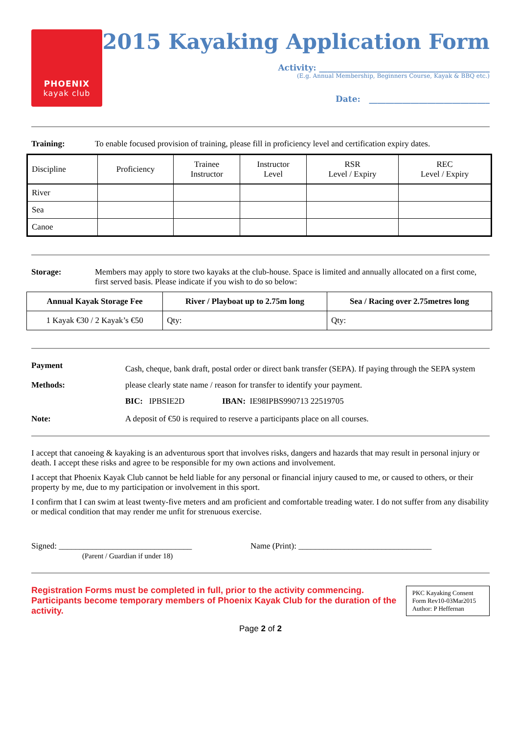PHOENIX
kayak club
2015 Kayaking Application Form
Activity: _________________________________________
(E.g. Annual Membership, Beginners Course, Kayak & BBQ etc.)
Date: _____________________________
Training: To enable focused provision of training, please fill in proficiency level and certification expiry dates.
| Discipline | Proficiency | Trainee Instructor | Instructor Level | RSR Level / Expiry | REC Level / Expiry |
| --- | --- | --- | --- | --- | --- |
| River | | | | | |
| Sea | | | | | |
| Canoe | | | | | |
Storage: Members may apply to store two kayaks at the club-house. Space is limited and annually allocated on a first come, first served basis. Please indicate if you wish to do so below:
| Annual Kayak Storage Fee | River / Playboat up to 2.75m long | Sea / Racing over 2.75metres long |
| --- | --- | --- |
| 1 Kayak €30 / 2 Kayak’s €50 | Qty: | Qty: |
Payment
Methods:
Cash, cheque, bank draft, postal order or direct bank transfer (SEPA). If paying through the SEPA system please clearly state name / reason for transfer to identify your payment.
BIC: IPBSIE2D IBAN: IE98IPBS990713 22519705
Note: A deposit of €50 is required to reserve a participants place on all courses.
I accept that canoeing & kayaking is an adventurous sport that involves risks, dangers and hazards that may result in personal injury or death. I accept these risks and agree to be responsible for my own actions and involvement.
I accept that Phoenix Kayak Club cannot be held liable for any personal or financial injury caused to me, or caused to others, or their property by me, due to my participation or involvement in this sport.
I confirm that I can swim at least twenty-five meters and am proficient and comfortable treading water. I do not suffer from any disability or medical condition that may render me unfit for strenuous exercise.
Signed: ________________________________
(Parent / Guardian if under 18)
Name (Print): ________________________________
Registration Forms must be completed in full, prior to the activity commencing.
Participants become temporary members of Phoenix Kayak Club for the duration of the activity.
PKC Kayaking Consent Form Rev10-03Mar2015 Author: P Heffernan
Page 2 of 2